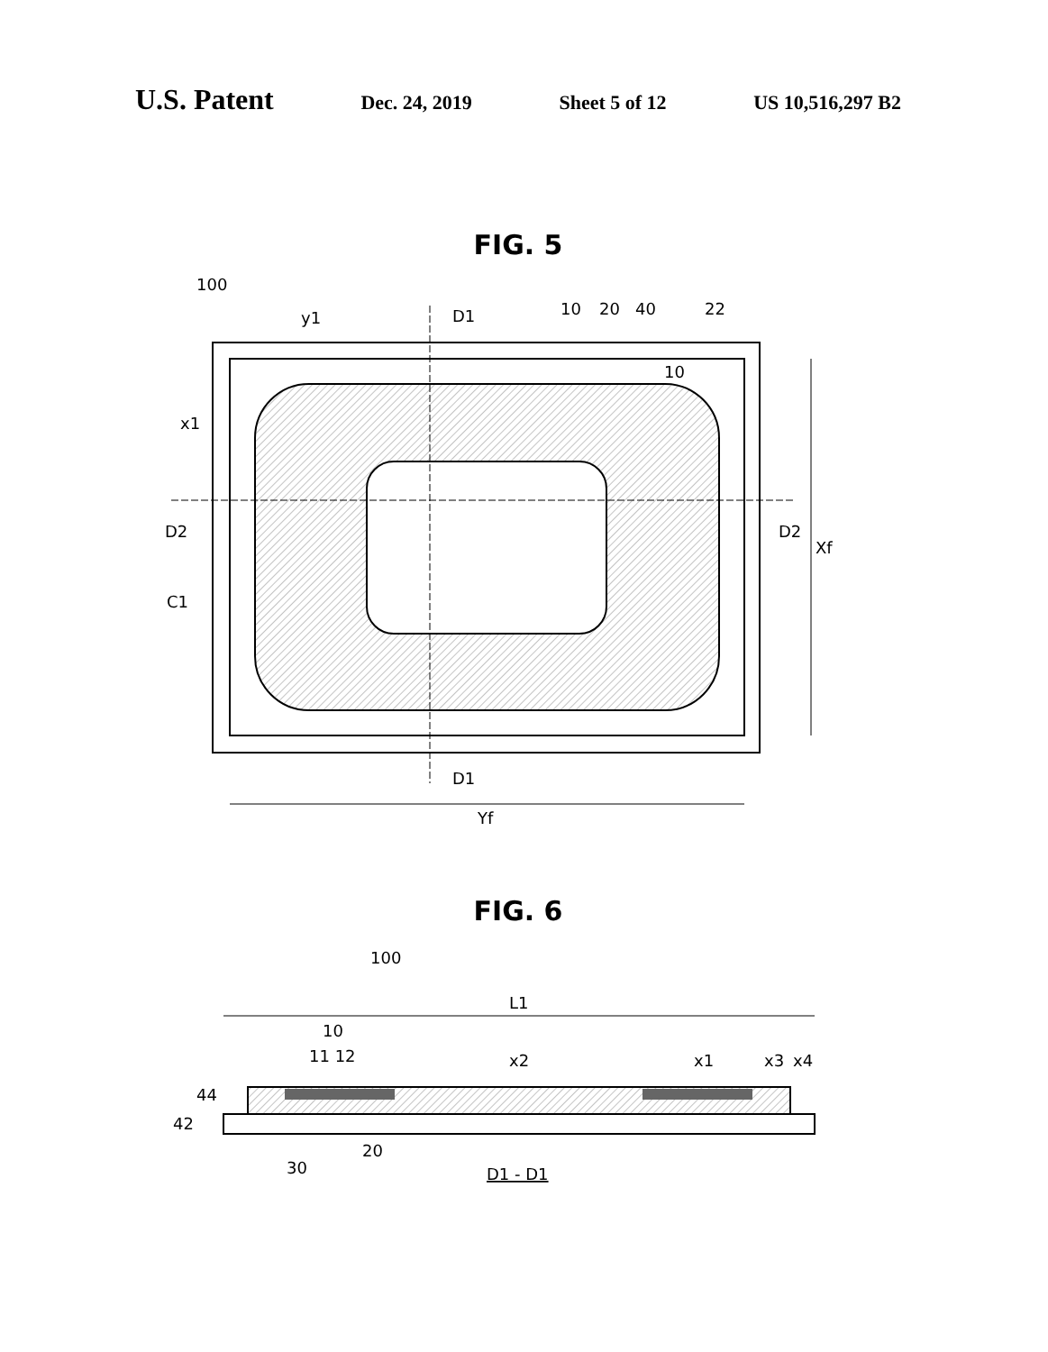U.S. Patent Dec. 24, 2019 Sheet 5 of 12 US 10,516,297 B2
FIG. 5
100
y1
D1
10
20
40
22
10
x1
D2
D2
Xf
C1
D1
Yf
FIG. 6
100
L1
10
11 12
x2
x1
x3
x4
44
42
20
30
D1 - D1